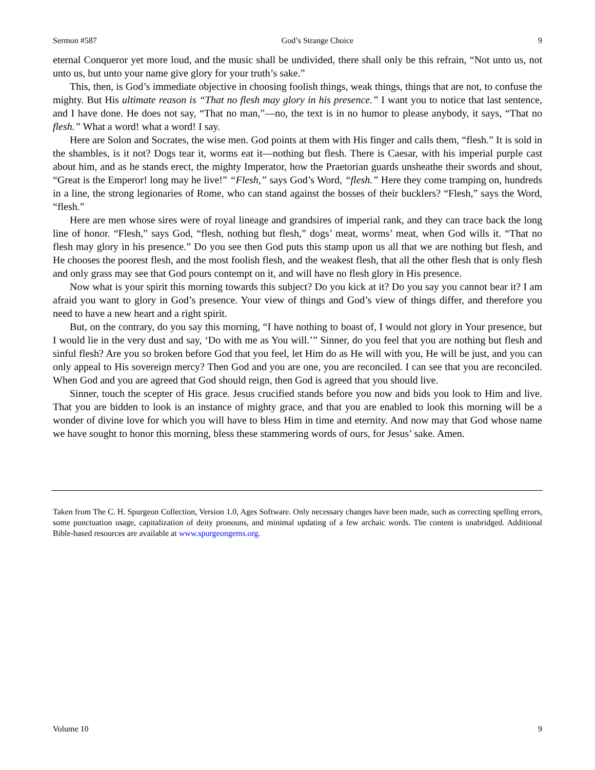Sermon #587 God’s Strange Choice 9
eternal Conqueror yet more loud, and the music shall be undivided, there shall only be this refrain, “Not unto us, not unto us, but unto your name give glory for your truth’s sake.”
This, then, is God’s immediate objective in choosing foolish things, weak things, things that are not, to confuse the mighty. But His ultimate reason is “That no flesh may glory in his presence.” I want you to notice that last sentence, and I have done. He does not say, “That no man,”—no, the text is in no humor to please anybody, it says, “That no flesh.” What a word! what a word! I say.
Here are Solon and Socrates, the wise men. God points at them with His finger and calls them, “flesh.” It is sold in the shambles, is it not? Dogs tear it, worms eat it—nothing but flesh. There is Caesar, with his imperial purple cast about him, and as he stands erect, the mighty Imperator, how the Praetorian guards unsheathe their swords and shout, “Great is the Emperor! long may he live!” “Flesh,” says God’s Word, “flesh.” Here they come tramping on, hundreds in a line, the strong legionaries of Rome, who can stand against the bosses of their bucklers? “Flesh,” says the Word, “flesh.”
Here are men whose sires were of royal lineage and grandsires of imperial rank, and they can trace back the long line of honor. “Flesh,” says God, “flesh, nothing but flesh,” dogs’ meat, worms’ meat, when God wills it. “That no flesh may glory in his presence.” Do you see then God puts this stamp upon us all that we are nothing but flesh, and He chooses the poorest flesh, and the most foolish flesh, and the weakest flesh, that all the other flesh that is only flesh and only grass may see that God pours contempt on it, and will have no flesh glory in His presence.
Now what is your spirit this morning towards this subject? Do you kick at it? Do you say you cannot bear it? I am afraid you want to glory in God’s presence. Your view of things and God’s view of things differ, and therefore you need to have a new heart and a right spirit.
But, on the contrary, do you say this morning, “I have nothing to boast of, I would not glory in Your presence, but I would lie in the very dust and say, ‘Do with me as You will.’” Sinner, do you feel that you are nothing but flesh and sinful flesh? Are you so broken before God that you feel, let Him do as He will with you, He will be just, and you can only appeal to His sovereign mercy? Then God and you are one, you are reconciled. I can see that you are reconciled. When God and you are agreed that God should reign, then God is agreed that you should live.
Sinner, touch the scepter of His grace. Jesus crucified stands before you now and bids you look to Him and live. That you are bidden to look is an instance of mighty grace, and that you are enabled to look this morning will be a wonder of divine love for which you will have to bless Him in time and eternity. And now may that God whose name we have sought to honor this morning, bless these stammering words of ours, for Jesus’ sake. Amen.
Taken from The C. H. Spurgeon Collection, Version 1.0, Ages Software. Only necessary changes have been made, such as correcting spelling errors, some punctuation usage, capitalization of deity pronouns, and minimal updating of a few archaic words. The content is unabridged. Additional Bible-based resources are available at www.spurgeongems.org.
Volume 10 9